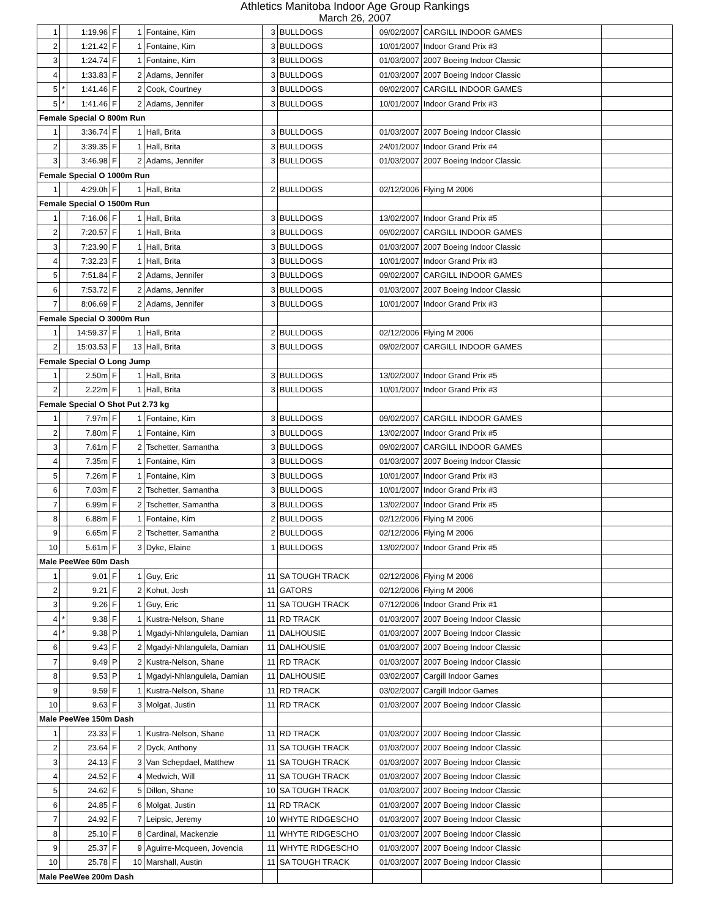Athletics Manitoba Indoor Age Group Rankings
March 26, 2007
| 1 | | 1:19.96 | F | 1 | Fontaine, Kim | 3 | BULLDOGS | 09/02/2007 | CARGILL INDOOR GAMES | |
| 2 | | 1:21.42 | F | 1 | Fontaine, Kim | 3 | BULLDOGS | 10/01/2007 | Indoor Grand Prix #3 | |
| 3 | | 1:24.74 | F | 1 | Fontaine, Kim | 3 | BULLDOGS | 01/03/2007 | 2007 Boeing Indoor Classic | |
| 4 | | 1:33.83 | F | 2 | Adams, Jennifer | 3 | BULLDOGS | 01/03/2007 | 2007 Boeing Indoor Classic | |
| 5 | * | 1:41.46 | F | 2 | Cook, Courtney | 3 | BULLDOGS | 09/02/2007 | CARGILL INDOOR GAMES | |
| 5 | * | 1:41.46 | F | 2 | Adams, Jennifer | 3 | BULLDOGS | 10/01/2007 | Indoor Grand Prix #3 | |
| Female Special O 800m Run | | | | | | | | | | |
| 1 | | 3:36.74 | F | 1 | Hall, Brita | 3 | BULLDOGS | 01/03/2007 | 2007 Boeing Indoor Classic | |
| 2 | | 3:39.35 | F | 1 | Hall, Brita | 3 | BULLDOGS | 24/01/2007 | Indoor Grand Prix #4 | |
| 3 | | 3:46.98 | F | 2 | Adams, Jennifer | 3 | BULLDOGS | 01/03/2007 | 2007 Boeing Indoor Classic | |
| Female Special O 1000m Run | | | | | | | | | | |
| 1 | | 4:29.0h | F | 1 | Hall, Brita | 2 | BULLDOGS | 02/12/2006 | Flying M 2006 | |
| Female Special O 1500m Run | | | | | | | | | | |
| 1 | | 7:16.06 | F | 1 | Hall, Brita | 3 | BULLDOGS | 13/02/2007 | Indoor Grand Prix #5 | |
| 2 | | 7:20.57 | F | 1 | Hall, Brita | 3 | BULLDOGS | 09/02/2007 | CARGILL INDOOR GAMES | |
| 3 | | 7:23.90 | F | 1 | Hall, Brita | 3 | BULLDOGS | 01/03/2007 | 2007 Boeing Indoor Classic | |
| 4 | | 7:32.23 | F | 1 | Hall, Brita | 3 | BULLDOGS | 10/01/2007 | Indoor Grand Prix #3 | |
| 5 | | 7:51.84 | F | 2 | Adams, Jennifer | 3 | BULLDOGS | 09/02/2007 | CARGILL INDOOR GAMES | |
| 6 | | 7:53.72 | F | 2 | Adams, Jennifer | 3 | BULLDOGS | 01/03/2007 | 2007 Boeing Indoor Classic | |
| 7 | | 8:06.69 | F | 2 | Adams, Jennifer | 3 | BULLDOGS | 10/01/2007 | Indoor Grand Prix #3 | |
| Female Special O 3000m Run | | | | | | | | | | |
| 1 | | 14:59.37 | F | 1 | Hall, Brita | 2 | BULLDOGS | 02/12/2006 | Flying M 2006 | |
| 2 | | 15:03.53 | F | 13 | Hall, Brita | 3 | BULLDOGS | 09/02/2007 | CARGILL INDOOR GAMES | |
| Female Special O Long Jump | | | | | | | | | | |
| 1 | | 2.50m | F | 1 | Hall, Brita | 3 | BULLDOGS | 13/02/2007 | Indoor Grand Prix #5 | |
| 2 | | 2.22m | F | 1 | Hall, Brita | 3 | BULLDOGS | 10/01/2007 | Indoor Grand Prix #3 | |
| Female Special O Shot Put 2.73 kg | | | | | | | | | | |
| 1 | | 7.97m | F | 1 | Fontaine, Kim | 3 | BULLDOGS | 09/02/2007 | CARGILL INDOOR GAMES | |
| 2 | | 7.80m | F | 1 | Fontaine, Kim | 3 | BULLDOGS | 13/02/2007 | Indoor Grand Prix #5 | |
| 3 | | 7.61m | F | 2 | Tschetter, Samantha | 3 | BULLDOGS | 09/02/2007 | CARGILL INDOOR GAMES | |
| 4 | | 7.35m | F | 1 | Fontaine, Kim | 3 | BULLDOGS | 01/03/2007 | 2007 Boeing Indoor Classic | |
| 5 | | 7.26m | F | 1 | Fontaine, Kim | 3 | BULLDOGS | 10/01/2007 | Indoor Grand Prix #3 | |
| 6 | | 7.03m | F | 2 | Tschetter, Samantha | 3 | BULLDOGS | 10/01/2007 | Indoor Grand Prix #3 | |
| 7 | | 6.99m | F | 2 | Tschetter, Samantha | 3 | BULLDOGS | 13/02/2007 | Indoor Grand Prix #5 | |
| 8 | | 6.88m | F | 1 | Fontaine, Kim | 2 | BULLDOGS | 02/12/2006 | Flying M 2006 | |
| 9 | | 6.65m | F | 2 | Tschetter, Samantha | 2 | BULLDOGS | 02/12/2006 | Flying M 2006 | |
| 10 | | 5.61m | F | 3 | Dyke, Elaine | 1 | BULLDOGS | 13/02/2007 | Indoor Grand Prix #5 | |
| Male PeeWee 60m Dash | | | | | | | | | | |
| 1 | | 9.01 | F | 1 | Guy, Eric | 11 | SA TOUGH TRACK | 02/12/2006 | Flying M 2006 | |
| 2 | | 9.21 | F | 2 | Kohut, Josh | 11 | GATORS | 02/12/2006 | Flying M 2006 | |
| 3 | | 9.26 | F | 1 | Guy, Eric | 11 | SA TOUGH TRACK | 07/12/2006 | Indoor Grand Prix #1 | |
| 4 | * | 9.38 | F | 1 | Kustra-Nelson, Shane | 11 | RD TRACK | 01/03/2007 | 2007 Boeing Indoor Classic | |
| 4 | * | 9.38 | P | 1 | Mgadyi-Nhlangulela, Damian | 11 | DALHOUSIE | 01/03/2007 | 2007 Boeing Indoor Classic | |
| 6 | | 9.43 | F | 2 | Mgadyi-Nhlangulela, Damian | 11 | DALHOUSIE | 01/03/2007 | 2007 Boeing Indoor Classic | |
| 7 | | 9.49 | P | 2 | Kustra-Nelson, Shane | 11 | RD TRACK | 01/03/2007 | 2007 Boeing Indoor Classic | |
| 8 | | 9.53 | P | 1 | Mgadyi-Nhlangulela, Damian | 11 | DALHOUSIE | 03/02/2007 | Cargill Indoor Games | |
| 9 | | 9.59 | F | 1 | Kustra-Nelson, Shane | 11 | RD TRACK | 03/02/2007 | Cargill Indoor Games | |
| 10 | | 9.63 | F | 3 | Molgat, Justin | 11 | RD TRACK | 01/03/2007 | 2007 Boeing Indoor Classic | |
| Male PeeWee 150m Dash | | | | | | | | | | |
| 1 | | 23.33 | F | 1 | Kustra-Nelson, Shane | 11 | RD TRACK | 01/03/2007 | 2007 Boeing Indoor Classic | |
| 2 | | 23.64 | F | 2 | Dyck, Anthony | 11 | SA TOUGH TRACK | 01/03/2007 | 2007 Boeing Indoor Classic | |
| 3 | | 24.13 | F | 3 | Van Schepdael, Matthew | 11 | SA TOUGH TRACK | 01/03/2007 | 2007 Boeing Indoor Classic | |
| 4 | | 24.52 | F | 4 | Medwich, Will | 11 | SA TOUGH TRACK | 01/03/2007 | 2007 Boeing Indoor Classic | |
| 5 | | 24.62 | F | 5 | Dillon, Shane | 10 | SA TOUGH TRACK | 01/03/2007 | 2007 Boeing Indoor Classic | |
| 6 | | 24.85 | F | 6 | Molgat, Justin | 11 | RD TRACK | 01/03/2007 | 2007 Boeing Indoor Classic | |
| 7 | | 24.92 | F | 7 | Leipsic, Jeremy | 10 | WHYTE RIDGESCHO | 01/03/2007 | 2007 Boeing Indoor Classic | |
| 8 | | 25.10 | F | 8 | Cardinal, Mackenzie | 11 | WHYTE RIDGESCHO | 01/03/2007 | 2007 Boeing Indoor Classic | |
| 9 | | 25.37 | F | 9 | Aguirre-Mcqueen, Jovencia | 11 | WHYTE RIDGESCHO | 01/03/2007 | 2007 Boeing Indoor Classic | |
| 10 | | 25.78 | F | 10 | Marshall, Austin | 11 | SA TOUGH TRACK | 01/03/2007 | 2007 Boeing Indoor Classic | |
| Male PeeWee 200m Dash | | | | | | | | | | |